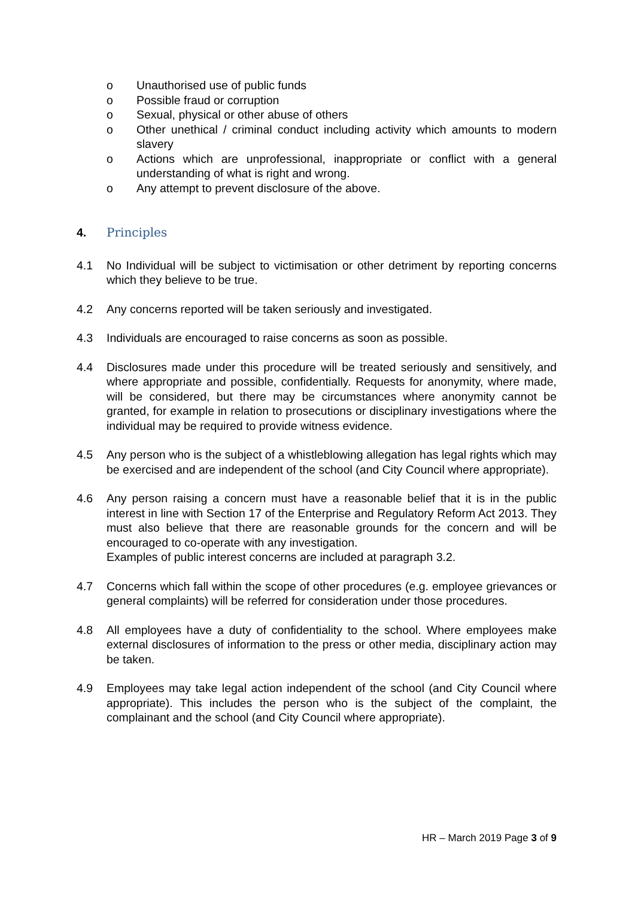o Unauthorised use of public funds
o Possible fraud or corruption
o Sexual, physical or other abuse of others
o Other unethical / criminal conduct including activity which amounts to modern slavery
o Actions which are unprofessional, inappropriate or conflict with a general understanding of what is right and wrong.
o Any attempt to prevent disclosure of the above.
4. Principles
4.1 No Individual will be subject to victimisation or other detriment by reporting concerns which they believe to be true.
4.2 Any concerns reported will be taken seriously and investigated.
4.3 Individuals are encouraged to raise concerns as soon as possible.
4.4 Disclosures made under this procedure will be treated seriously and sensitively, and where appropriate and possible, confidentially. Requests for anonymity, where made, will be considered, but there may be circumstances where anonymity cannot be granted, for example in relation to prosecutions or disciplinary investigations where the individual may be required to provide witness evidence.
4.5 Any person who is the subject of a whistleblowing allegation has legal rights which may be exercised and are independent of the school (and City Council where appropriate).
4.6 Any person raising a concern must have a reasonable belief that it is in the public interest in line with Section 17 of the Enterprise and Regulatory Reform Act 2013. They must also believe that there are reasonable grounds for the concern and will be encouraged to co-operate with any investigation.
Examples of public interest concerns are included at paragraph 3.2.
4.7 Concerns which fall within the scope of other procedures (e.g. employee grievances or general complaints) will be referred for consideration under those procedures.
4.8 All employees have a duty of confidentiality to the school. Where employees make external disclosures of information to the press or other media, disciplinary action may be taken.
4.9 Employees may take legal action independent of the school (and City Council where appropriate). This includes the person who is the subject of the complaint, the complainant and the school (and City Council where appropriate).
HR – March 2019 Page 3 of 9